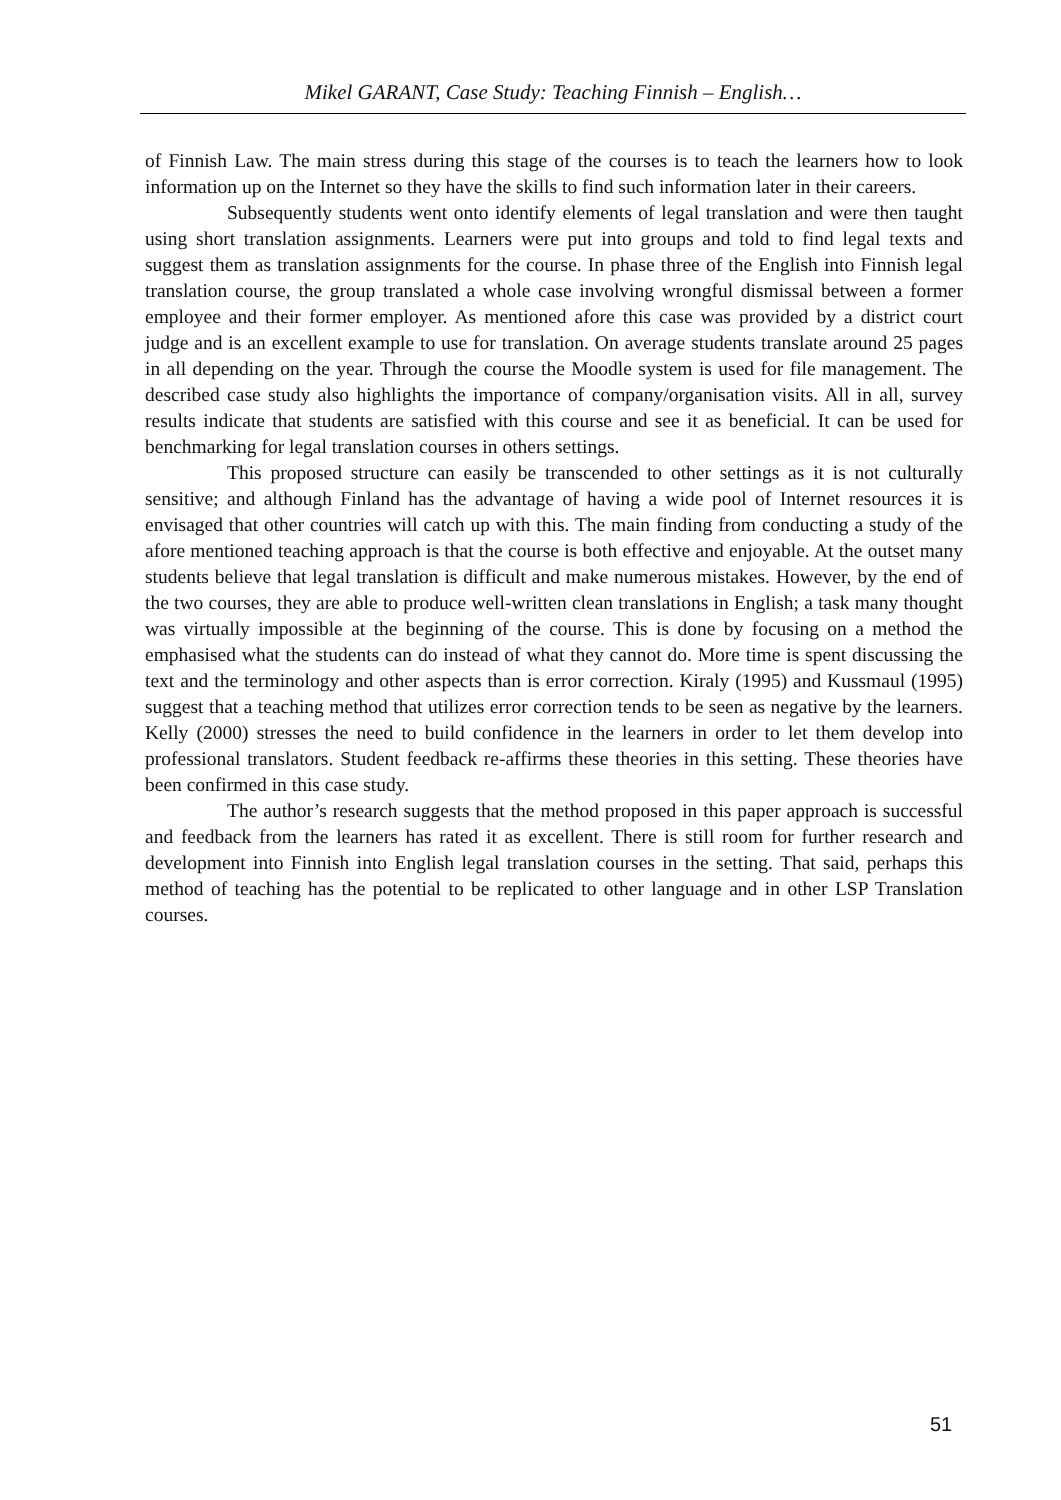Mikel GARANT, Case Study: Teaching Finnish – English…
of Finnish Law. The main stress during this stage of the courses is to teach the learners how to look information up on the Internet so they have the skills to find such information later in their careers.
Subsequently students went onto identify elements of legal translation and were then taught using short translation assignments. Learners were put into groups and told to find legal texts and suggest them as translation assignments for the course. In phase three of the English into Finnish legal translation course, the group translated a whole case involving wrongful dismissal between a former employee and their former employer. As mentioned afore this case was provided by a district court judge and is an excellent example to use for translation. On average students translate around 25 pages in all depending on the year. Through the course the Moodle system is used for file management. The described case study also highlights the importance of company/organisation visits. All in all, survey results indicate that students are satisfied with this course and see it as beneficial. It can be used for benchmarking for legal translation courses in others settings.
This proposed structure can easily be transcended to other settings as it is not culturally sensitive; and although Finland has the advantage of having a wide pool of Internet resources it is envisaged that other countries will catch up with this. The main finding from conducting a study of the afore mentioned teaching approach is that the course is both effective and enjoyable. At the outset many students believe that legal translation is difficult and make numerous mistakes. However, by the end of the two courses, they are able to produce well-written clean translations in English; a task many thought was virtually impossible at the beginning of the course. This is done by focusing on a method the emphasised what the students can do instead of what they cannot do. More time is spent discussing the text and the terminology and other aspects than is error correction. Kiraly (1995) and Kussmaul (1995) suggest that a teaching method that utilizes error correction tends to be seen as negative by the learners. Kelly (2000) stresses the need to build confidence in the learners in order to let them develop into professional translators. Student feedback re-affirms these theories in this setting. These theories have been confirmed in this case study.
The author’s research suggests that the method proposed in this paper approach is successful and feedback from the learners has rated it as excellent. There is still room for further research and development into Finnish into English legal translation courses in the setting. That said, perhaps this method of teaching has the potential to be replicated to other language and in other LSP Translation courses.
51